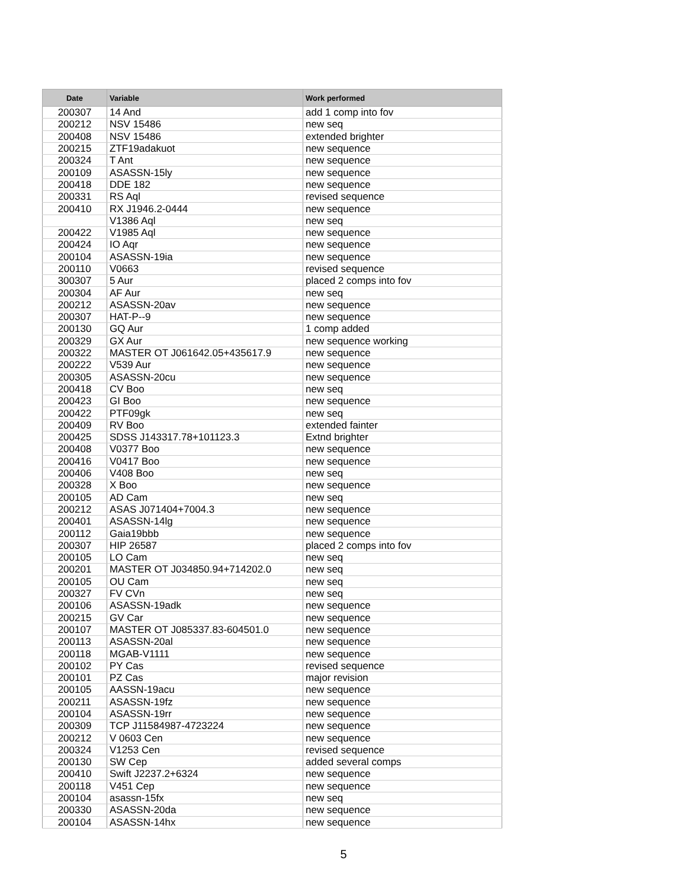| Date | Variable | Work performed |
| --- | --- | --- |
| 200307 | 14 And | add 1 comp into fov |
| 200212 | NSV 15486 | new seq |
| 200408 | NSV 15486 | extended brighter |
| 200215 | ZTF19adakuot | new sequence |
| 200324 | T Ant | new sequence |
| 200109 | ASASSN-15ly | new sequence |
| 200418 | DDE 182 | new sequence |
| 200331 | RS Aql | revised sequence |
| 200410 | RX J1946.2-0444 | new sequence |
| | V1386 Aql | new seq |
| 200422 | V1985 Aql | new sequence |
| 200424 | IO Aqr | new sequence |
| 200104 | ASASSN-19ia | new sequence |
| 200110 | V0663 | revised sequence |
| 300307 | 5 Aur | placed 2 comps into fov |
| 200304 | AF Aur | new seq |
| 200212 | ASASSN-20av | new sequence |
| 200307 | HAT-P--9 | new sequence |
| 200130 | GQ Aur | 1 comp added |
| 200329 | GX Aur | new sequence working |
| 200322 | MASTER OT J061642.05+435617.9 | new sequence |
| 200222 | V539 Aur | new sequence |
| 200305 | ASASSN-20cu | new sequence |
| 200418 | CV Boo | new seq |
| 200423 | GI Boo | new sequence |
| 200422 | PTF09gk | new seq |
| 200409 | RV Boo | extended fainter |
| 200425 | SDSS J143317.78+101123.3 | Extnd brighter |
| 200408 | V0377 Boo | new sequence |
| 200416 | V0417 Boo | new sequence |
| 200406 | V408 Boo | new seq |
| 200328 | X Boo | new sequence |
| 200105 | AD Cam | new seq |
| 200212 | ASAS J071404+7004.3 | new sequence |
| 200401 | ASASSN-14lg | new sequence |
| 200112 | Gaia19bbb | new sequence |
| 200307 | HIP 26587 | placed 2 comps into fov |
| 200105 | LO Cam | new seq |
| 200201 | MASTER OT J034850.94+714202.0 | new seq |
| 200105 | OU Cam | new seq |
| 200327 | FV CVn | new seq |
| 200106 | ASASSN-19adk | new sequence |
| 200215 | GV Car | new sequence |
| 200107 | MASTER OT J085337.83-604501.0 | new sequence |
| 200113 | ASASSN-20al | new sequence |
| 200118 | MGAB-V1111 | new sequence |
| 200102 | PY Cas | revised sequence |
| 200101 | PZ Cas | major revision |
| 200105 | AASSN-19acu | new sequence |
| 200211 | ASASSN-19fz | new sequence |
| 200104 | ASASSN-19rr | new sequence |
| 200309 | TCP J11584987-4723224 | new sequence |
| 200212 | V 0603 Cen | new sequence |
| 200324 | V1253 Cen | revised sequence |
| 200130 | SW Cep | added several comps |
| 200410 | Swift J2237.2+6324 | new sequence |
| 200118 | V451 Cep | new sequence |
| 200104 | asassn-15fx | new seq |
| 200330 | ASASSN-20da | new sequence |
| 200104 | ASASSN-14hx | new sequence |
5